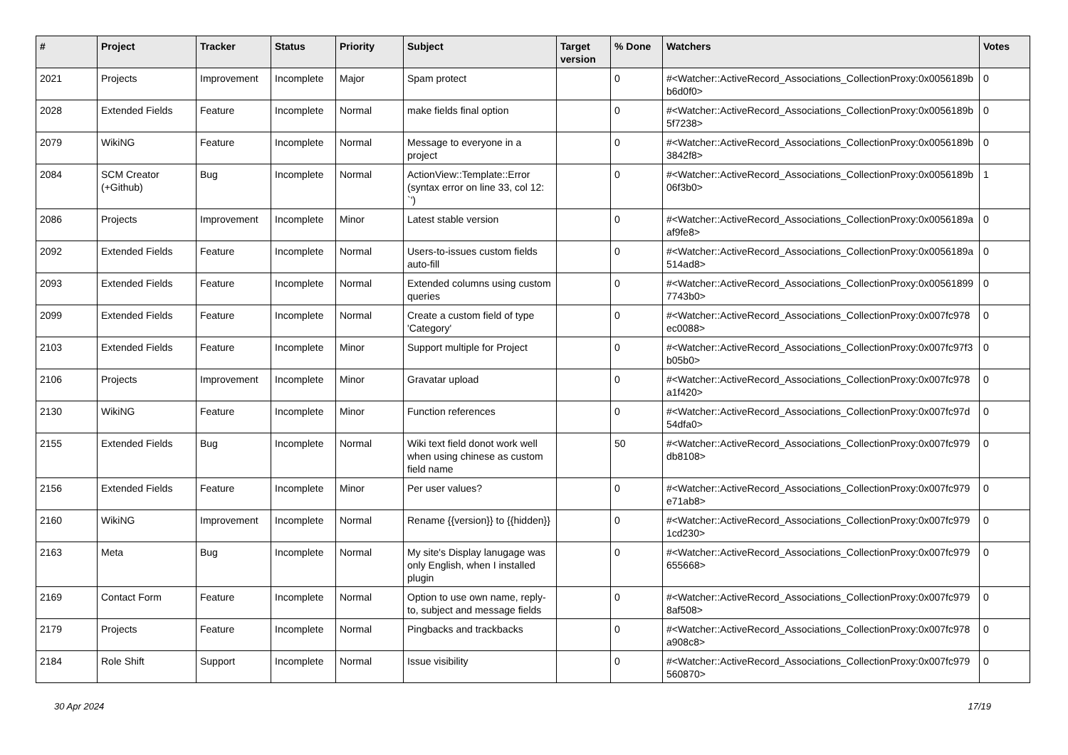| # | Project | Tracker | Status | Priority | Subject | Target version | % Done | Watchers | Votes |
| --- | --- | --- | --- | --- | --- | --- | --- | --- | --- |
| 2021 | Projects | Improvement | Incomplete | Major | Spam protect | | 0 | #<Watcher::ActiveRecord_Associations_CollectionProxy:0x0056189b b6d0f0> | 0 |
| 2028 | Extended Fields | Feature | Incomplete | Normal | make fields final option | | 0 | #<Watcher::ActiveRecord_Associations_CollectionProxy:0x0056189b 5f7238> | 0 |
| 2079 | WikiNG | Feature | Incomplete | Normal | Message to everyone in a project | | 0 | #<Watcher::ActiveRecord_Associations_CollectionProxy:0x0056189b 3842f8> | 0 |
| 2084 | SCM Creator (+Github) | Bug | Incomplete | Normal | ActionView::Template::Error (syntax error on line 33, col 12: `') | | 0 | #<Watcher::ActiveRecord_Associations_CollectionProxy:0x0056189b 06f3b0> | 1 |
| 2086 | Projects | Improvement | Incomplete | Minor | Latest stable version | | 0 | #<Watcher::ActiveRecord_Associations_CollectionProxy:0x0056189a af9fe8> | 0 |
| 2092 | Extended Fields | Feature | Incomplete | Normal | Users-to-issues custom fields auto-fill | | 0 | #<Watcher::ActiveRecord_Associations_CollectionProxy:0x0056189a 514ad8> | 0 |
| 2093 | Extended Fields | Feature | Incomplete | Normal | Extended columns using custom queries | | 0 | #<Watcher::ActiveRecord_Associations_CollectionProxy:0x00561899 7743b0> | 0 |
| 2099 | Extended Fields | Feature | Incomplete | Normal | Create a custom field of type 'Category' | | 0 | #<Watcher::ActiveRecord_Associations_CollectionProxy:0x007fc978 ec0088> | 0 |
| 2103 | Extended Fields | Feature | Incomplete | Minor | Support multiple for Project | | 0 | #<Watcher::ActiveRecord_Associations_CollectionProxy:0x007fc97f3 b05b0> | 0 |
| 2106 | Projects | Improvement | Incomplete | Minor | Gravatar upload | | 0 | #<Watcher::ActiveRecord_Associations_CollectionProxy:0x007fc978 a1f420> | 0 |
| 2130 | WikiNG | Feature | Incomplete | Minor | Function references | | 0 | #<Watcher::ActiveRecord_Associations_CollectionProxy:0x007fc97d 54dfa0> | 0 |
| 2155 | Extended Fields | Bug | Incomplete | Normal | Wiki text field donot work well when using chinese as custom field name | | 50 | #<Watcher::ActiveRecord_Associations_CollectionProxy:0x007fc979 db8108> | 0 |
| 2156 | Extended Fields | Feature | Incomplete | Minor | Per user values? | | 0 | #<Watcher::ActiveRecord_Associations_CollectionProxy:0x007fc979 e71ab8> | 0 |
| 2160 | WikiNG | Improvement | Incomplete | Normal | Rename {{version}} to {{hidden}} | | 0 | #<Watcher::ActiveRecord_Associations_CollectionProxy:0x007fc979 1cd230> | 0 |
| 2163 | Meta | Bug | Incomplete | Normal | My site's Display lanugage was only English, when I installed plugin | | 0 | #<Watcher::ActiveRecord_Associations_CollectionProxy:0x007fc979 655668> | 0 |
| 2169 | Contact Form | Feature | Incomplete | Normal | Option to use own name, reply-to, subject and message fields | | 0 | #<Watcher::ActiveRecord_Associations_CollectionProxy:0x007fc979 8af508> | 0 |
| 2179 | Projects | Feature | Incomplete | Normal | Pingbacks and trackbacks | | 0 | #<Watcher::ActiveRecord_Associations_CollectionProxy:0x007fc978 a908c8> | 0 |
| 2184 | Role Shift | Support | Incomplete | Normal | Issue visibility | | 0 | #<Watcher::ActiveRecord_Associations_CollectionProxy:0x007fc979 560870> | 0 |
30 Apr 2024 17/19